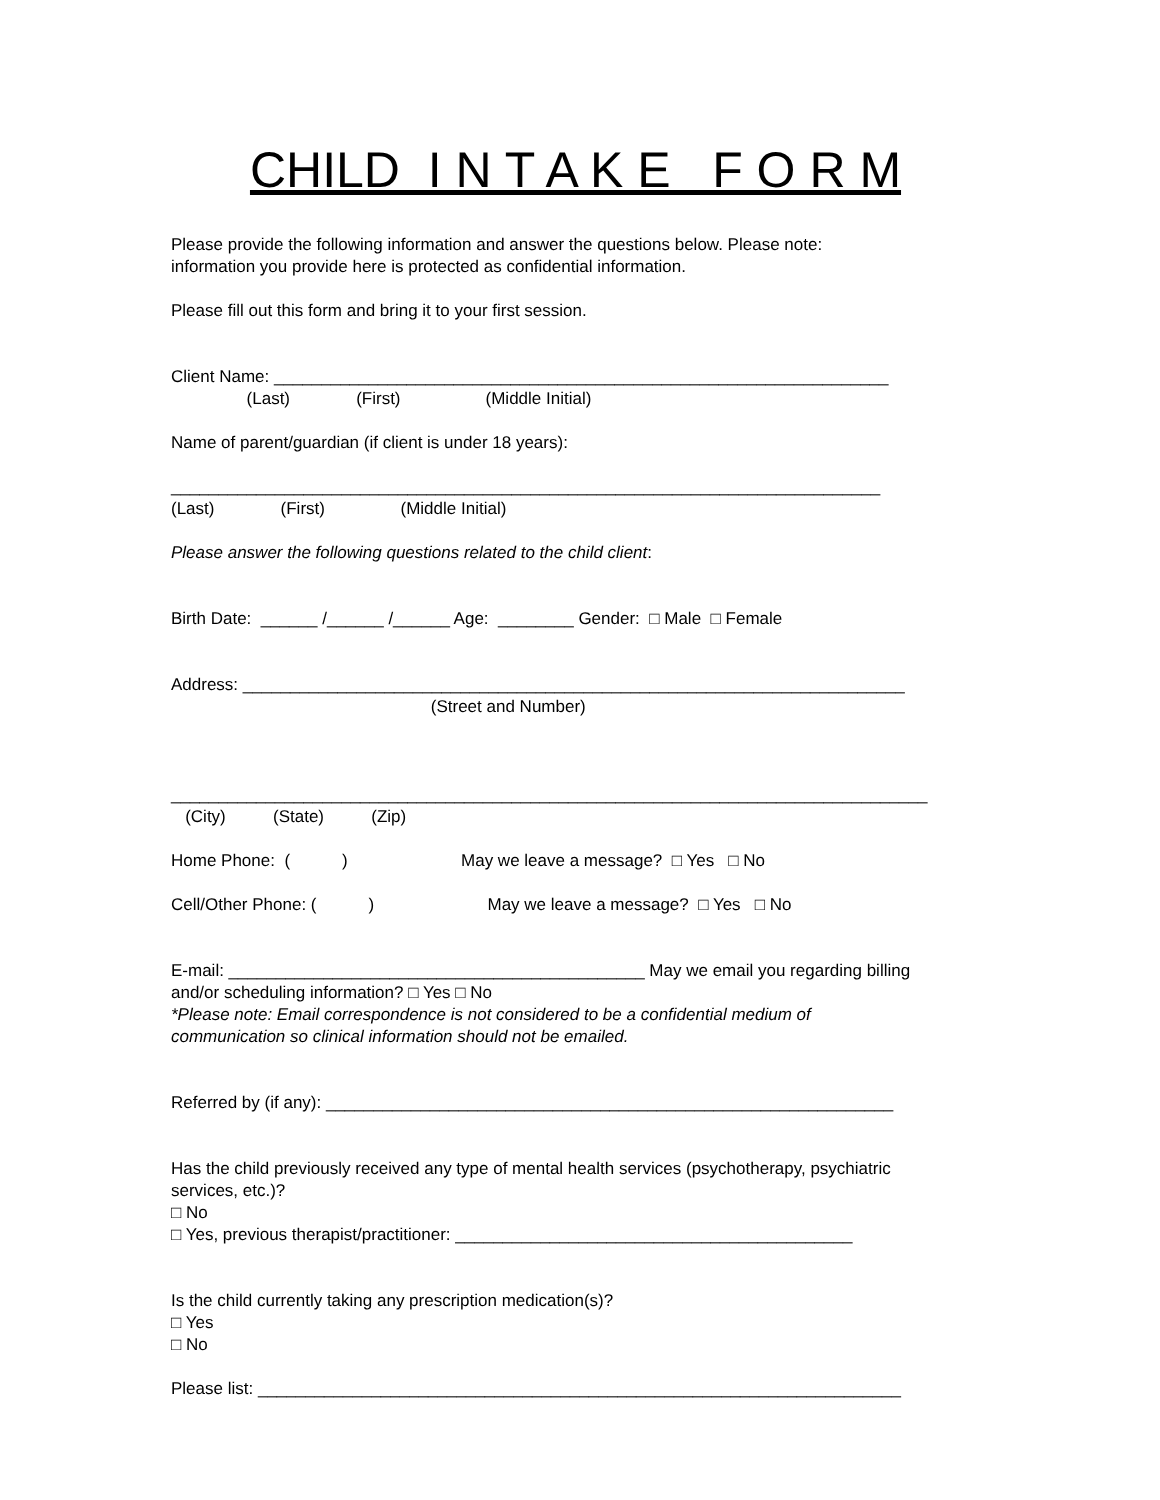CHILD I N T A K E F O R M
Please provide the following information and answer the questions below. Please note:
information you provide here is protected as confidential information.
Please fill out this form and bring it to your first session.
Client Name: _________________________________________________________________
(Last) (First) (Middle Initial)
Name of parent/guardian (if client is under 18 years):
___________________________________________________________________________
(Last) (First) (Middle Initial)
Please answer the following questions related to the child client:
Birth Date: ______ /______ /______ Age: ________ Gender: □ Male □ Female
Address: ______________________________________________________________________
(Street and Number)
________________________________________________________________________________
(City) (State) (Zip)
Home Phone: ( ) May we leave a message? □ Yes □ No
Cell/Other Phone: ( ) May we leave a message? □ Yes □ No
E-mail: ____________________________________________ May we email you regarding billing
and/or scheduling information? □ Yes □ No
*Please note: Email correspondence is not considered to be a confidential medium of
communication so clinical information should not be emailed.
Referred by (if any): ____________________________________________________________
Has the child previously received any type of mental health services (psychotherapy, psychiatric
services, etc.)?
□ No
□ Yes, previous therapist/practitioner: __________________________________________
Is the child currently taking any prescription medication(s)?
□ Yes
□ No
Please list: ____________________________________________________________________